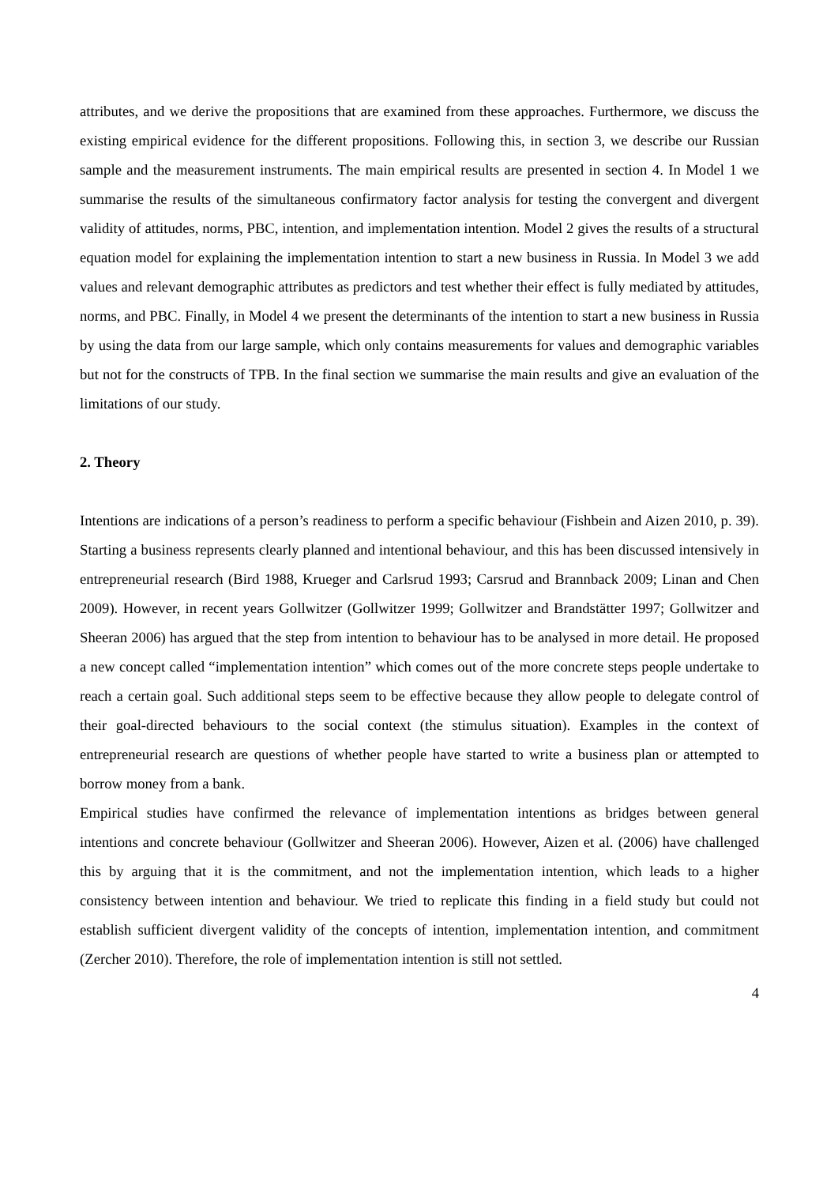attributes, and we derive the propositions that are examined from these approaches. Furthermore, we discuss the existing empirical evidence for the different propositions. Following this, in section 3, we describe our Russian sample and the measurement instruments. The main empirical results are presented in section 4. In Model 1 we summarise the results of the simultaneous confirmatory factor analysis for testing the convergent and divergent validity of attitudes, norms, PBC, intention, and implementation intention. Model 2 gives the results of a structural equation model for explaining the implementation intention to start a new business in Russia. In Model 3 we add values and relevant demographic attributes as predictors and test whether their effect is fully mediated by attitudes, norms, and PBC. Finally, in Model 4 we present the determinants of the intention to start a new business in Russia by using the data from our large sample, which only contains measurements for values and demographic variables but not for the constructs of TPB. In the final section we summarise the main results and give an evaluation of the limitations of our study.
2. Theory
Intentions are indications of a person’s readiness to perform a specific behaviour (Fishbein and Aizen 2010, p. 39). Starting a business represents clearly planned and intentional behaviour, and this has been discussed intensively in entrepreneurial research (Bird 1988, Krueger and Carlsrud 1993; Carsrud and Brannback 2009; Linan and Chen 2009). However, in recent years Gollwitzer (Gollwitzer 1999; Gollwitzer and Brandstätter 1997; Gollwitzer and Sheeran 2006) has argued that the step from intention to behaviour has to be analysed in more detail. He proposed a new concept called “implementation intention” which comes out of the more concrete steps people undertake to reach a certain goal. Such additional steps seem to be effective because they allow people to delegate control of their goal-directed behaviours to the social context (the stimulus situation). Examples in the context of entrepreneurial research are questions of whether people have started to write a business plan or attempted to borrow money from a bank.
Empirical studies have confirmed the relevance of implementation intentions as bridges between general intentions and concrete behaviour (Gollwitzer and Sheeran 2006). However, Aizen et al. (2006) have challenged this by arguing that it is the commitment, and not the implementation intention, which leads to a higher consistency between intention and behaviour. We tried to replicate this finding in a field study but could not establish sufficient divergent validity of the concepts of intention, implementation intention, and commitment (Zercher 2010). Therefore, the role of implementation intention is still not settled.
4